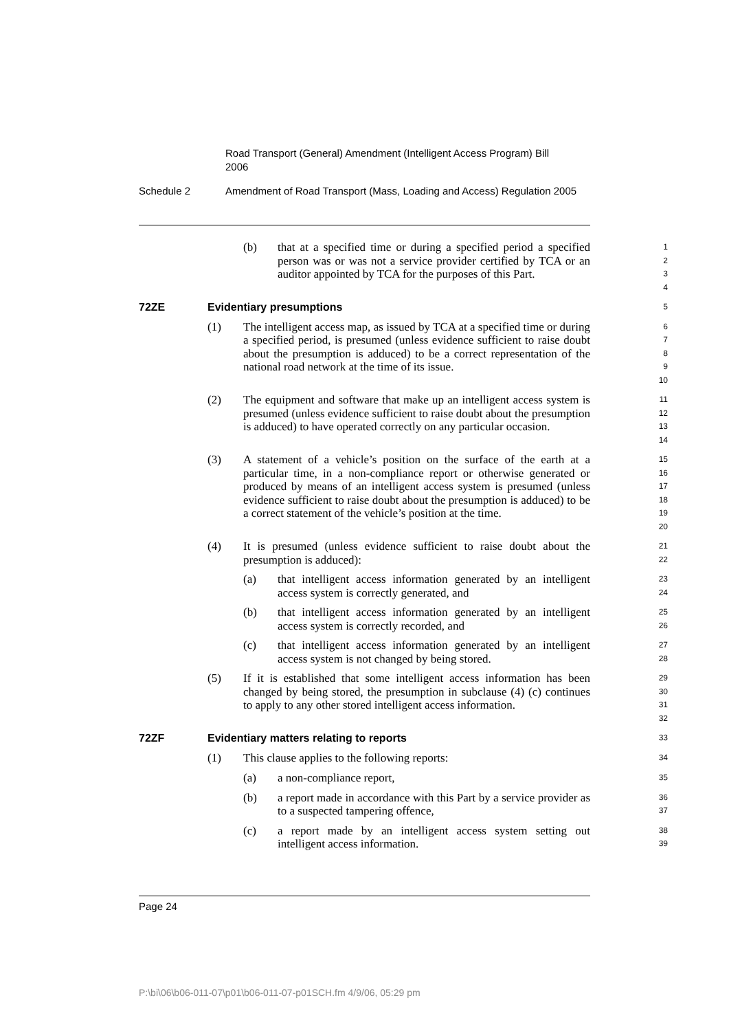Road Transport (General) Amendment (Intelligent Access Program) Bill 2006
Schedule 2 Amendment of Road Transport (Mass, Loading and Access) Regulation 2005
(b)
that at a specified time or during a specified period a specified person was or was not a service provider certified by TCA or an auditor appointed by TCA for the purposes of this Part.
1
2
3
4
72ZE Evidentiary presumptions
5
(1)
The intelligent access map, as issued by TCA at a specified time or during a specified period, is presumed (unless evidence sufficient to raise doubt about the presumption is adduced) to be a correct representation of the national road network at the time of its issue.
6
7
8
9
10
(2)
The equipment and software that make up an intelligent access system is presumed (unless evidence sufficient to raise doubt about the presumption is adduced) to have operated correctly on any particular occasion.
11
12
13
14
(3)
A statement of a vehicle’s position on the surface of the earth at a particular time, in a non-compliance report or otherwise generated or produced by means of an intelligent access system is presumed (unless evidence sufficient to raise doubt about the presumption is adduced) to be a correct statement of the vehicle’s position at the time.
15
16
17
18
19
20
(4)
It is presumed (unless evidence sufficient to raise doubt about the presumption is adduced):
21
22
(a)
that intelligent access information generated by an intelligent access system is correctly generated, and
23
24
(b)
that intelligent access information generated by an intelligent access system is correctly recorded, and
25
26
(c)
that intelligent access information generated by an intelligent access system is not changed by being stored.
27
28
(5)
If it is established that some intelligent access information has been changed by being stored, the presumption in subclause (4) (c) continues to apply to any other stored intelligent access information.
29
30
31
32
72ZF Evidentiary matters relating to reports
33
(1)
This clause applies to the following reports:
34
(a)
a non-compliance report,
35
(b)
a report made in accordance with this Part by a service provider as to a suspected tampering offence,
36
37
(c)
a report made by an intelligent access system setting out intelligent access information.
38
39
Page 24
P:\bi\06\b06-011-07\p01\b06-011-07-p01SCH.fm 4/9/06, 05:29 pm